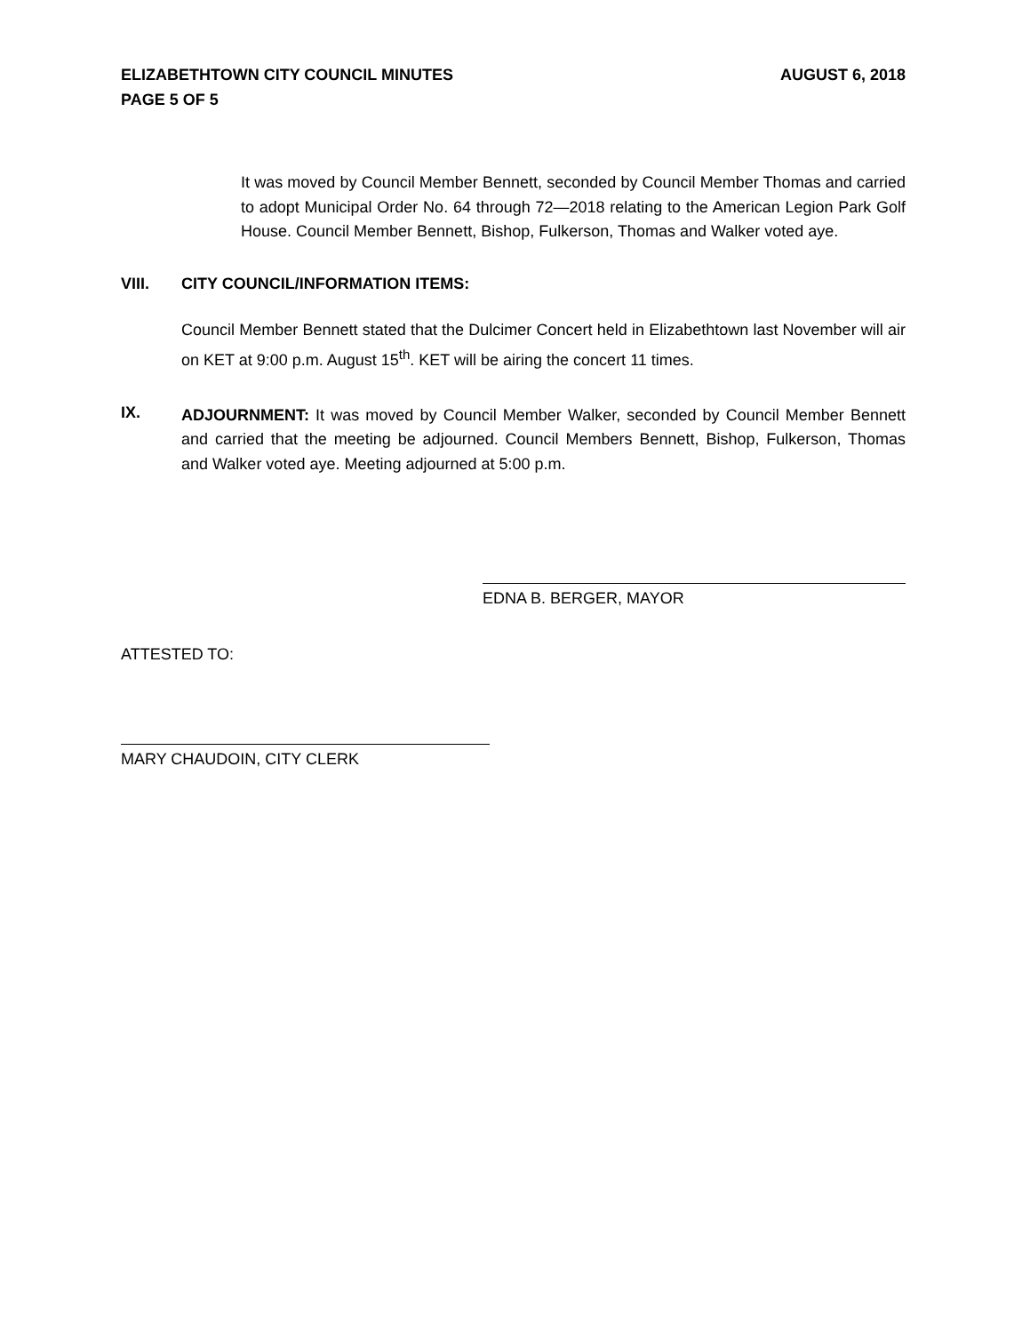ELIZABETHTOWN CITY COUNCIL MINUTES AUGUST 6, 2018
PAGE 5 OF 5
It was moved by Council Member Bennett, seconded by Council Member Thomas and carried to adopt Municipal Order No. 64 through 72—2018 relating to the American Legion Park Golf House. Council Member Bennett, Bishop, Fulkerson, Thomas and Walker voted aye.
VIII. CITY COUNCIL/INFORMATION ITEMS:
Council Member Bennett stated that the Dulcimer Concert held in Elizabethtown last November will air on KET at 9:00 p.m. August 15<sup>th</sup>. KET will be airing the concert 11 times.
IX.
ADJOURNMENT: It was moved by Council Member Walker, seconded by Council Member Bennett and carried that the meeting be adjourned. Council Members Bennett, Bishop, Fulkerson, Thomas and Walker voted aye. Meeting adjourned at 5:00 p.m.
EDNA B. BERGER, MAYOR
ATTESTED TO:
MARY CHAUDOIN, CITY CLERK